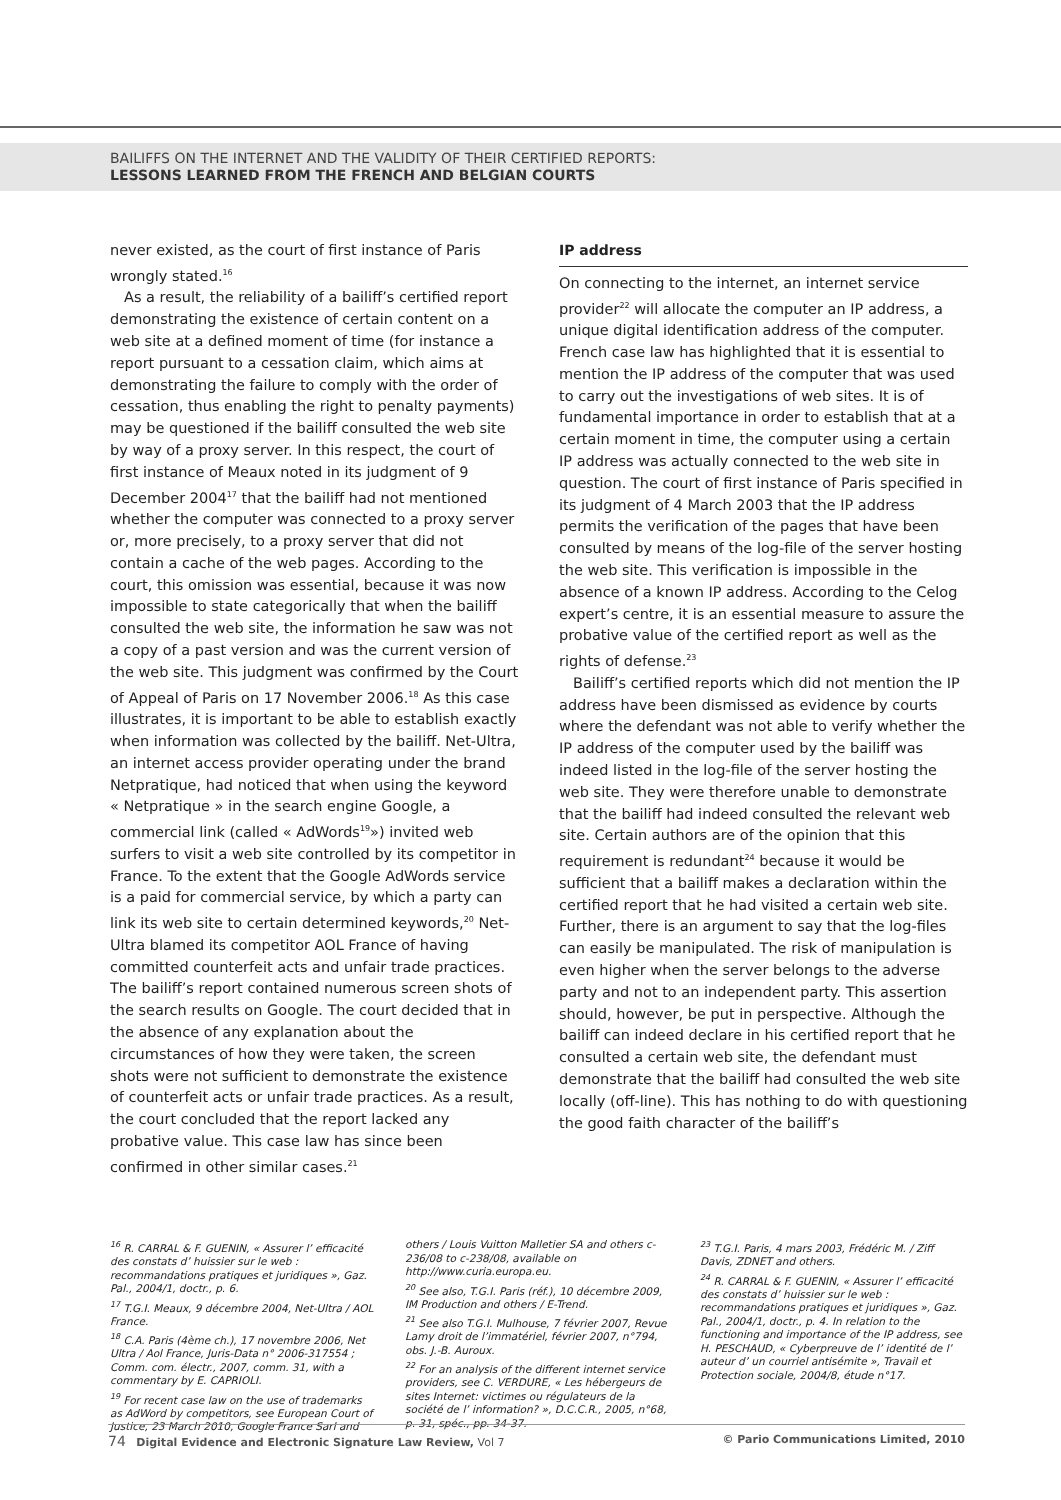BAILIFFS ON THE INTERNET AND THE VALIDITY OF THEIR CERTIFIED REPORTS:
LESSONS LEARNED FROM THE FRENCH AND BELGIAN COURTS
never existed, as the court of first instance of Paris wrongly stated.<sup>16</sup>
As a result, the reliability of a bailiff’s certified report demonstrating the existence of certain content on a web site at a defined moment of time (for instance a report pursuant to a cessation claim, which aims at demonstrating the failure to comply with the order of cessation, thus enabling the right to penalty payments) may be questioned if the bailiff consulted the web site by way of a proxy server. In this respect, the court of first instance of Meaux noted in its judgment of 9 December 2004<sup>17</sup> that the bailiff had not mentioned whether the computer was connected to a proxy server or, more precisely, to a proxy server that did not contain a cache of the web pages. According to the court, this omission was essential, because it was now impossible to state categorically that when the bailiff consulted the web site, the information he saw was not a copy of a past version and was the current version of the web site. This judgment was confirmed by the Court of Appeal of Paris on 17 November 2006.<sup>18</sup> As this case illustrates, it is important to be able to establish exactly when information was collected by the bailiff. Net-Ultra, an internet access provider operating under the brand Netpratique, had noticed that when using the keyword « Netpratique » in the search engine Google, a commercial link (called « AdWords<sup>19</sup>») invited web surfers to visit a web site controlled by its competitor in France. To the extent that the Google AdWords service is a paid for commercial service, by which a party can link its web site to certain determined keywords,<sup>20</sup> Net-Ultra blamed its competitor AOL France of having committed counterfeit acts and unfair trade practices. The bailiff’s report contained numerous screen shots of the search results on Google. The court decided that in the absence of any explanation about the circumstances of how they were taken, the screen shots were not sufficient to demonstrate the existence of counterfeit acts or unfair trade practices. As a result, the court concluded that the report lacked any probative value. This case law has since been confirmed in other similar cases.<sup>21</sup>
IP address
On connecting to the internet, an internet service provider<sup>22</sup> will allocate the computer an IP address, a unique digital identification address of the computer. French case law has highlighted that it is essential to mention the IP address of the computer that was used to carry out the investigations of web sites. It is of fundamental importance in order to establish that at a certain moment in time, the computer using a certain IP address was actually connected to the web site in question. The court of first instance of Paris specified in its judgment of 4 March 2003 that the IP address permits the verification of the pages that have been consulted by means of the log-file of the server hosting the web site. This verification is impossible in the absence of a known IP address. According to the Celog expert’s centre, it is an essential measure to assure the probative value of the certified report as well as the rights of defense.<sup>23</sup>
Bailiff’s certified reports which did not mention the IP address have been dismissed as evidence by courts where the defendant was not able to verify whether the IP address of the computer used by the bailiff was indeed listed in the log-file of the server hosting the web site. They were therefore unable to demonstrate that the bailiff had indeed consulted the relevant web site. Certain authors are of the opinion that this requirement is redundant<sup>24</sup> because it would be sufficient that a bailiff makes a declaration within the certified report that he had visited a certain web site. Further, there is an argument to say that the log-files can easily be manipulated. The risk of manipulation is even higher when the server belongs to the adverse party and not to an independent party. This assertion should, however, be put in perspective. Although the bailiff can indeed declare in his certified report that he consulted a certain web site, the defendant must demonstrate that the bailiff had consulted the web site locally (off-line). This has nothing to do with questioning the good faith character of the bailiff’s
<sup>16</sup> R. CARRAL & F. GUENIN, « Assurer l’ efficacité des constats d’ huissier sur le web : recommandations pratiques et juridiques », Gaz. Pal., 2004/1, doctr., p. 6.
<sup>17</sup> T.G.I. Meaux, 9 décembre 2004, Net-Ultra / AOL France.
<sup>18</sup> C.A. Paris (4ème ch.), 17 novembre 2006, Net Ultra / Aol France, Juris-Data n° 2006-317554 ; Comm. com. électr., 2007, comm. 31, with a commentary by E. CAPRIOLI.
<sup>19</sup> For recent case law on the use of trademarks as AdWord by competitors, see European Court of Justice, 23 March 2010, Google France Sarl and
others / Louis Vuitton Malletier SA and others c-236/08 to c-238/08, available on http://www.curia.europa.eu.
<sup>20</sup> See also, T.G.I. Paris (réf.), 10 décembre 2009, IM Production and others / E-Trend.
<sup>21</sup> See also T.G.I. Mulhouse, 7 février 2007, Revue Lamy droit de l’immatériel, février 2007, n°794, obs. J.-B. Auroux.
<sup>22</sup> For an analysis of the different internet service providers, see C. VERDURE, « Les hébergeurs de sites Internet: victimes ou régulateurs de la société de l’ information? », D.C.C.R., 2005, n°68, p. 31, spéc., pp. 34-37.
<sup>23</sup> T.G.I. Paris, 4 mars 2003, Frédéric M. / Ziff Davis, ZDNET and others.
<sup>24</sup> R. CARRAL & F. GUENIN, « Assurer l’ efficacité des constats d’ huissier sur le web : recommandations pratiques et juridiques », Gaz. Pal., 2004/1, doctr., p. 4. In relation to the functioning and importance of the IP address, see H. PESCHAUD, « Cyberpreuve de l’ identité de l’ auteur d’ un courriel antisémite », Travail et Protection sociale, 2004/8, étude n°17.
74 Digital Evidence and Electronic Signature Law Review, Vol 7 © Pario Communications Limited, 2010